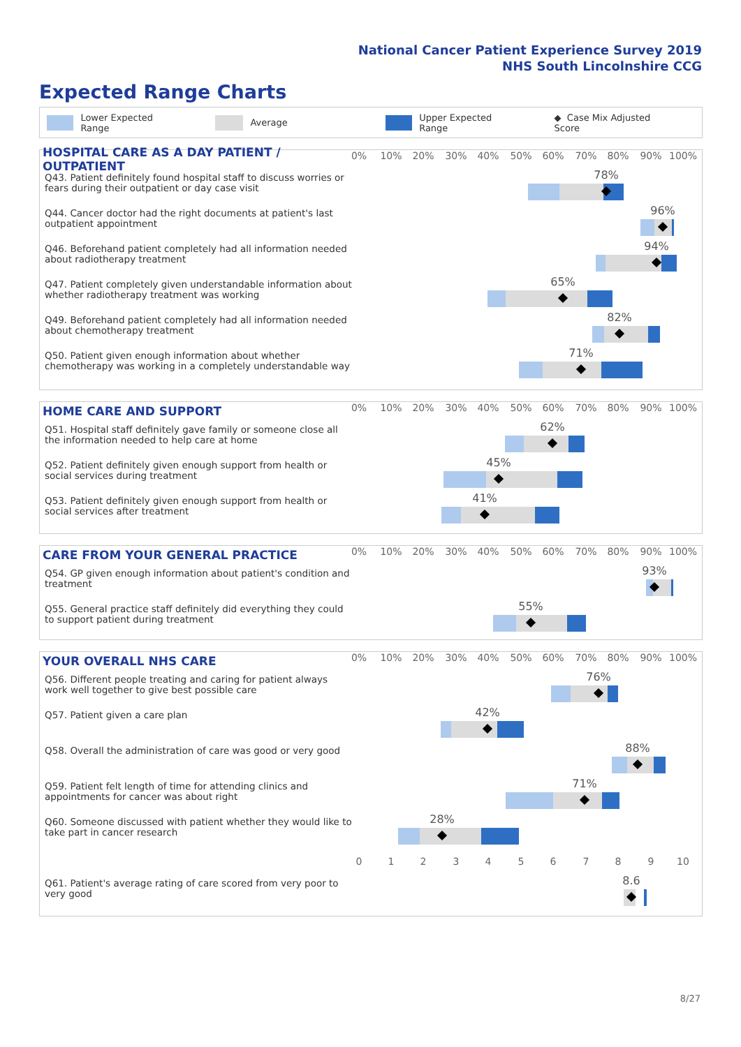National Cancer Patient Experience Survey 2019
NHS South Lincolnshire CCG
Expected Range Charts
Lower Expected Range Average Upper Expected Range ◆ Case Mix Adjusted Score
HOSPITAL CARE AS A DAY PATIENT / OUTPATIENT
0% 10% 20% 30% 40% 50% 60% 70% 80% 90% 100%
Q43. Patient definitely found hospital staff to discuss worries or fears during their outpatient or day case visit
78%
Q44. Cancer doctor had the right documents at patient's last outpatient appointment
96%
Q46. Beforehand patient completely had all information needed about radiotherapy treatment
94%
Q47. Patient completely given understandable information about whether radiotherapy treatment was working
65%
Q49. Beforehand patient completely had all information needed about chemotherapy treatment
82%
Q50. Patient given enough information about whether chemotherapy was working in a completely understandable way
71%
HOME CARE AND SUPPORT
0% 10% 20% 30% 40% 50% 60% 70% 80% 90% 100%
Q51. Hospital staff definitely gave family or someone close all the information needed to help care at home
62%
Q52. Patient definitely given enough support from health or social services during treatment
45%
Q53. Patient definitely given enough support from health or social services after treatment
41%
CARE FROM YOUR GENERAL PRACTICE
0% 10% 20% 30% 40% 50% 60% 70% 80% 90% 100%
Q54. GP given enough information about patient's condition and treatment
93%
Q55. General practice staff definitely did everything they could to support patient during treatment
55%
YOUR OVERALL NHS CARE
0% 10% 20% 30% 40% 50% 60% 70% 80% 90% 100%
Q56. Different people treating and caring for patient always work well together to give best possible care
76%
Q57. Patient given a care plan
42%
Q58. Overall the administration of care was good or very good
88%
Q59. Patient felt length of time for attending clinics and appointments for cancer was about right
71%
Q60. Someone discussed with patient whether they would like to take part in cancer research
28%
0 1 2 3 4 5 6 7 8 9 10
Q61. Patient's average rating of care scored from very poor to very good
8.6
8/27